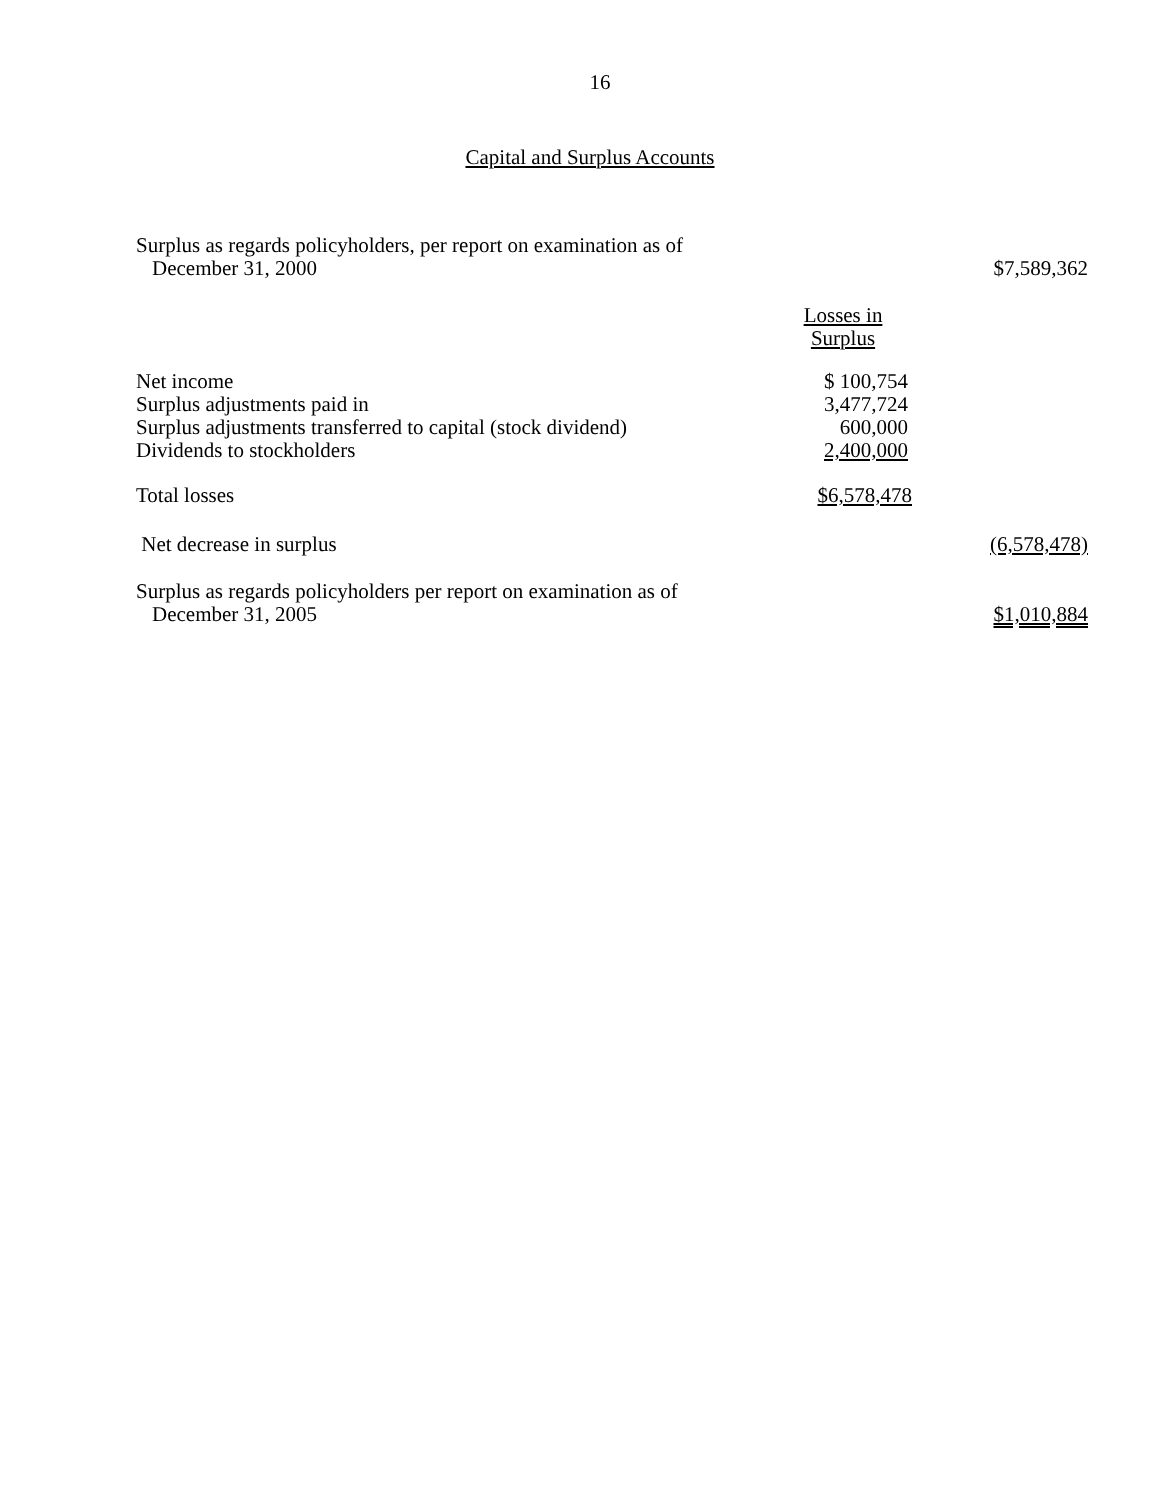16
Capital and Surplus Accounts
| Surplus as regards policyholders, per report on examination as of December 31, 2000 | | $7,589,362 |
| | Losses in Surplus | |
| Net income Surplus adjustments paid in Surplus adjustments transferred to capital (stock dividend) Dividends to stockholders | $ 100,754 3,477,724 600,000 2,400,000 | |
| Total losses | $6,578,478 | |
| Net decrease in surplus | | (6,578,478) |
| Surplus as regards policyholders per report on examination as of December 31, 2005 | | $1,010,884 |